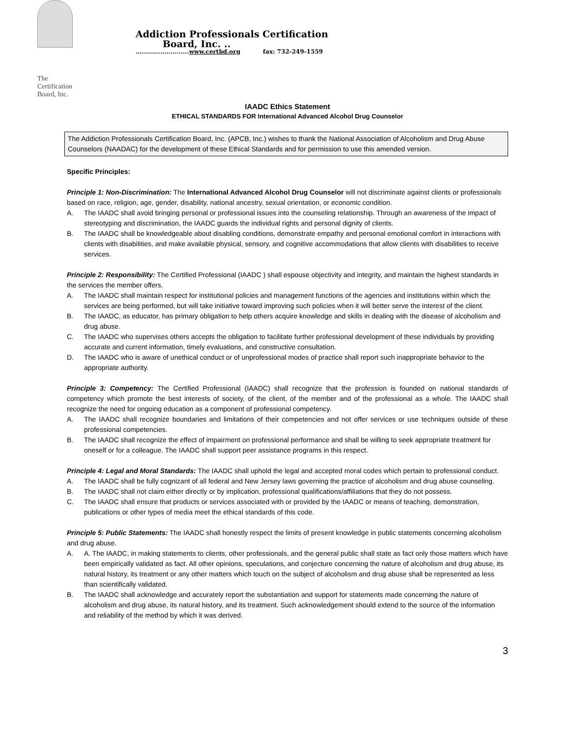The
Certification
Board, Inc.
Addiction Professionals Certification
Board, Inc. ..
..........................www.certbd.org fax: 732-249-1559
IAADC Ethics Statement
ETHICAL STANDARDS FOR International Advanced Alcohol Drug Counselor
The Addiction Professionals Certification Board, Inc. (APCB, Inc.) wishes to thank the National Association of Alcoholism and Drug Abuse Counselors (NAADAC) for the development of these Ethical Standards and for permission to use this amended version.
Specific Principles:
Principle 1: Non-Discrimination: The International Advanced Alcohol Drug Counselor will not discriminate against clients or professionals based on race, religion, age, gender, disability, national ancestry, sexual orientation, or economic condition.
A. The IAADC shall avoid bringing personal or professional issues into the counseling relationship. Through an awareness of the impact of stereotyping and discrimination, the IAADC guards the individual rights and personal dignity of clients.
B. The IAADC shall be knowledgeable about disabling conditions, demonstrate empathy and personal emotional comfort in interactions with clients with disabilities, and make available physical, sensory, and cognitive accommodations that allow clients with disabilities to receive services.
Principle 2: Responsibility: The Certified Professional (IAADC ) shall espouse objectivity and integrity, and maintain the highest standards in the services the member offers.
A. The IAADC shall maintain respect for institutional policies and management functions of the agencies and institutions within which the services are being performed, but will take initiative toward improving such policies when it will better serve the interest of the client.
B. The IAADC, as educator, has primary obligation to help others acquire knowledge and skills in dealing with the disease of alcoholism and drug abuse.
C. The IAADC who supervises others accepts the obligation to facilitate further professional development of these individuals by providing accurate and current information, timely evaluations, and constructive consultation.
D. The IAADC who is aware of unethical conduct or of unprofessional modes of practice shall report such inappropriate behavior to the appropriate authority.
Principle 3: Competency: The Certified Professional (IAADC) shall recognize that the profession is founded on national standards of competency which promote the best interests of society, of the client, of the member and of the professional as a whole. The IAADC shall recognize the need for ongoing education as a component of professional competency.
A. The IAADC shall recognize boundaries and limitations of their competencies and not offer services or use techniques outside of these professional competencies.
B. The IAADC shall recognize the effect of impairment on professional performance and shall be willing to seek appropriate treatment for oneself or for a colleague. The IAADC shall support peer assistance programs in this respect.
Principle 4: Legal and Moral Standards: The IAADC shall uphold the legal and accepted moral codes which pertain to professional conduct.
A. The IAADC shall be fully cognizant of all federal and New Jersey laws governing the practice of alcoholism and drug abuse counseling.
B. The IAADC shall not claim either directly or by implication, professional qualifications/affiliations that they do not possess.
C. The IAADC shall ensure that products or services associated with or provided by the IAADC or means of teaching, demonstration, publications or other types of media meet the ethical standards of this code.
Principle 5: Public Statements: The IAADC shall honestly respect the limits of present knowledge in public statements concerning alcoholism and drug abuse.
A. A. The IAADC, in making statements to clients, other professionals, and the general public shall state as fact only those matters which have been empirically validated as fact. All other opinions, speculations, and conjecture concerning the nature of alcoholism and drug abuse, its natural history, its treatment or any other matters which touch on the subject of alcoholism and drug abuse shall be represented as less than scientifically validated.
B. The IAADC shall acknowledge and accurately report the substantiation and support for statements made concerning the nature of alcoholism and drug abuse, its natural history, and its treatment. Such acknowledgement should extend to the source of the information and reliability of the method by which it was derived.
3